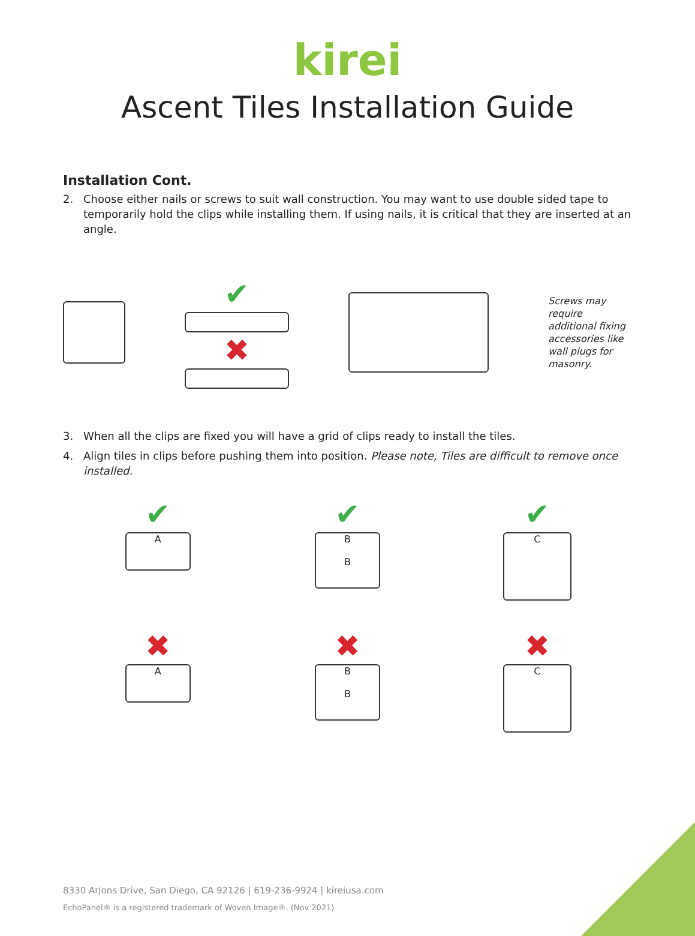kirei
Ascent Tiles Installation Guide
Installation Cont.
2. Choose either nails or screws to suit wall construction. You may want to use double sided tape to temporarily hold the clips while installing them. If using nails, it is critical that they are inserted at an angle.
✔
✖
Screws may require additional fixing accessories like wall plugs for masonry.
3. When all the clips are fixed you will have a grid of clips ready to install the tiles.
4. Align tiles in clips before pushing them into position. Please note, Tiles are difficult to remove once installed.
✔
A
✔
B
B
✔
C
✖
A
✖
B
B
✖
C
8330 Arjons Drive, San Diego, CA 92126 | 619-236-9924 | kireiusa.com
EchoPanel® is a registered trademark of Woven Image®. (Nov 2021)